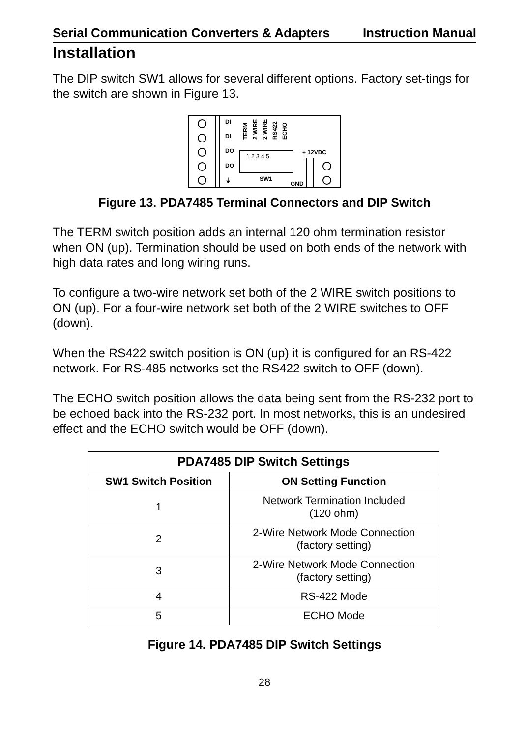Serial Communication Converters & Adapters Instruction Manual
Installation
The DIP switch SW1 allows for several different options. Factory set-tings for the switch are shown in Figure 13.
DI
DI
DO
DO
⏚
+ 12VDC
SW1
GND
1 2 3 4 5
TERM
2 WIRE
2 WIRE
RS422
ECHO
Figure 13. PDA7485 Terminal Connectors and DIP Switch
The TERM switch position adds an internal 120 ohm termination resistor when ON (up). Termination should be used on both ends of the network with high data rates and long wiring runs.
To configure a two-wire network set both of the 2 WIRE switch positions to ON (up). For a four-wire network set both of the 2 WIRE switches to OFF (down).
When the RS422 switch position is ON (up) it is configured for an RS-422 network. For RS-485 networks set the RS422 switch to OFF (down).
The ECHO switch position allows the data being sent from the RS-232 port to be echoed back into the RS-232 port. In most networks, this is an undesired effect and the ECHO switch would be OFF (down).
| PDA7485 DIP Switch Settings | |
| --- | --- |
| SW1 Switch Position | ON Setting Function |
| 1 | Network Termination Included (120 ohm) |
| 2 | 2-Wire Network Mode Connection (factory setting) |
| 3 | 2-Wire Network Mode Connection (factory setting) |
| 4 | RS-422 Mode |
| 5 | ECHO Mode |
Figure 14. PDA7485 DIP Switch Settings
28